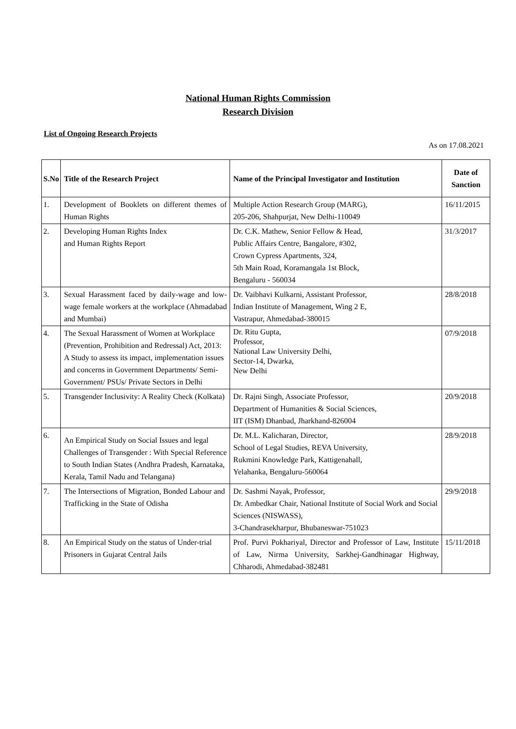National Human Rights Commission
Research Division
List of Ongoing Research Projects
As on 17.08.2021
| S.No | Title of the Research Project | Name of the Principal Investigator and Institution | Date of Sanction |
| --- | --- | --- | --- |
| 1. | Development of Booklets on different themes of Human Rights | Multiple Action Research Group (MARG), 205-206, Shahpurjat, New Delhi-110049 | 16/11/2015 |
| 2. | Developing Human Rights Index and Human Rights Report | Dr. C.K. Mathew, Senior Fellow & Head, Public Affairs Centre, Bangalore, #302, Crown Cypress Apartments, 324, 5th Main Road, Koramangala 1st Block, Bengaluru - 560034 | 31/3/2017 |
| 3. | Sexual Harassment faced by daily-wage and low-wage female workers at the workplace (Ahmadabad and Mumbai) | Dr. Vaibhavi Kulkarni, Assistant Professor, Indian Institute of Management, Wing 2 E, Vastrapur, Ahmedabad-380015 | 28/8/2018 |
| 4. | The Sexual Harassment of Women at Workplace (Prevention, Prohibition and Redressal) Act, 2013: A Study to assess its impact, implementation issues and concerns in Government Departments/ Semi- Government/ PSUs/ Private Sectors in Delhi | Dr. Ritu Gupta, Professor, National Law University Delhi, Sector-14, Dwarka, New Delhi | 07/9/2018 |
| 5. | Transgender Inclusivity: A Reality Check (Kolkata) | Dr. Rajni Singh, Associate Professor, Department of Humanities & Social Sciences, IIT (ISM) Dhanbad, Jharkhand-826004 | 20/9/2018 |
| 6. | An Empirical Study on Social Issues and legal Challenges of Transgender : With Special Reference to South Indian States (Andhra Pradesh, Karnataka, Kerala, Tamil Nadu and Telangana) | Dr. M.L. Kalicharan, Director, School of Legal Studies, REVA University, Rukmini Knowledge Park, Kattigenahall, Yelahanka, Bengaluru-560064 | 28/9/2018 |
| 7. | The Intersections of Migration, Bonded Labour and Trafficking in the State of Odisha | Dr. Sashmi Nayak, Professor, Dr. Ambedkar Chair, National Institute of Social Work and Social Sciences (NISWASS), 3-Chandrasekharpur, Bhubaneswar-751023 | 29/9/2018 |
| 8. | An Empirical Study on the status of Under-trial Prisoners in Gujarat Central Jails | Prof. Purvi Pokhariyal, Director and Professor of Law, Institute of Law, Nirma University, Sarkhej-Gandhinagar Highway, Chharodi, Ahmedabad-382481 | 15/11/2018 |